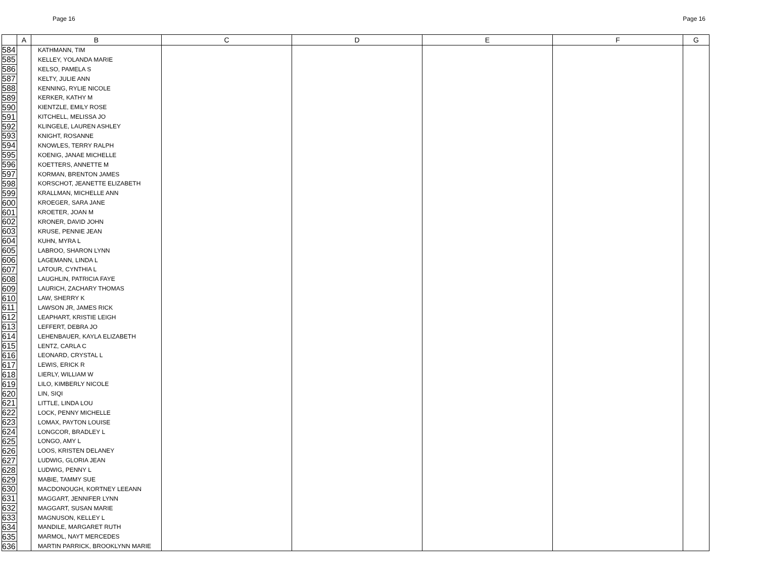Page 16 Page 16
| | A | B | C | D | E | F | G |
| --- | --- | --- | --- | --- | --- | --- | --- |
| 584 | | KATHMANN, TIM | | | | | |
| 585 | | KELLEY, YOLANDA MARIE | | | | | |
| 586 | | KELSO, PAMELA S | | | | | |
| 587 | | KELTY, JULIE ANN | | | | | |
| 588 | | KENNING, RYLIE NICOLE | | | | | |
| 589 | | KERKER, KATHY M | | | | | |
| 590 | | KIENTZLE, EMILY ROSE | | | | | |
| 591 | | KITCHELL, MELISSA JO | | | | | |
| 592 | | KLINGELE, LAUREN ASHLEY | | | | | |
| 593 | | KNIGHT, ROSANNE | | | | | |
| 594 | | KNOWLES, TERRY RALPH | | | | | |
| 595 | | KOENIG, JANAE MICHELLE | | | | | |
| 596 | | KOETTERS, ANNETTE M | | | | | |
| 597 | | KORMAN, BRENTON JAMES | | | | | |
| 598 | | KORSCHOT, JEANETTE ELIZABETH | | | | | |
| 599 | | KRALLMAN, MICHELLE ANN | | | | | |
| 600 | | KROEGER, SARA JANE | | | | | |
| 601 | | KROETER, JOAN M | | | | | |
| 602 | | KRONER, DAVID JOHN | | | | | |
| 603 | | KRUSE, PENNIE JEAN | | | | | |
| 604 | | KUHN, MYRA L | | | | | |
| 605 | | LABROO, SHARON LYNN | | | | | |
| 606 | | LAGEMANN, LINDA L | | | | | |
| 607 | | LATOUR, CYNTHIA L | | | | | |
| 608 | | LAUGHLIN, PATRICIA FAYE | | | | | |
| 609 | | LAURICH, ZACHARY THOMAS | | | | | |
| 610 | | LAW, SHERRY K | | | | | |
| 611 | | LAWSON JR, JAMES RICK | | | | | |
| 612 | | LEAPHART, KRISTIE LEIGH | | | | | |
| 613 | | LEFFERT, DEBRA JO | | | | | |
| 614 | | LEHENBAUER, KAYLA ELIZABETH | | | | | |
| 615 | | LENTZ, CARLA C | | | | | |
| 616 | | LEONARD, CRYSTAL L | | | | | |
| 617 | | LEWIS, ERICK R | | | | | |
| 618 | | LIERLY, WILLIAM W | | | | | |
| 619 | | LILO, KIMBERLY NICOLE | | | | | |
| 620 | | LIN, SIQI | | | | | |
| 621 | | LITTLE, LINDA LOU | | | | | |
| 622 | | LOCK, PENNY MICHELLE | | | | | |
| 623 | | LOMAX, PAYTON LOUISE | | | | | |
| 624 | | LONGCOR, BRADLEY L | | | | | |
| 625 | | LONGO, AMY L | | | | | |
| 626 | | LOOS, KRISTEN DELANEY | | | | | |
| 627 | | LUDWIG, GLORIA JEAN | | | | | |
| 628 | | LUDWIG, PENNY L | | | | | |
| 629 | | MABIE, TAMMY SUE | | | | | |
| 630 | | MACDONOUGH, KORTNEY LEEANN | | | | | |
| 631 | | MAGGART, JENNIFER LYNN | | | | | |
| 632 | | MAGGART, SUSAN MARIE | | | | | |
| 633 | | MAGNUSON, KELLEY L | | | | | |
| 634 | | MANDILE, MARGARET RUTH | | | | | |
| 635 | | MARMOL, NAYT MERCEDES | | | | | |
| 636 | | MARTIN PARRICK, BROOKLYNN MARIE | | | | | |